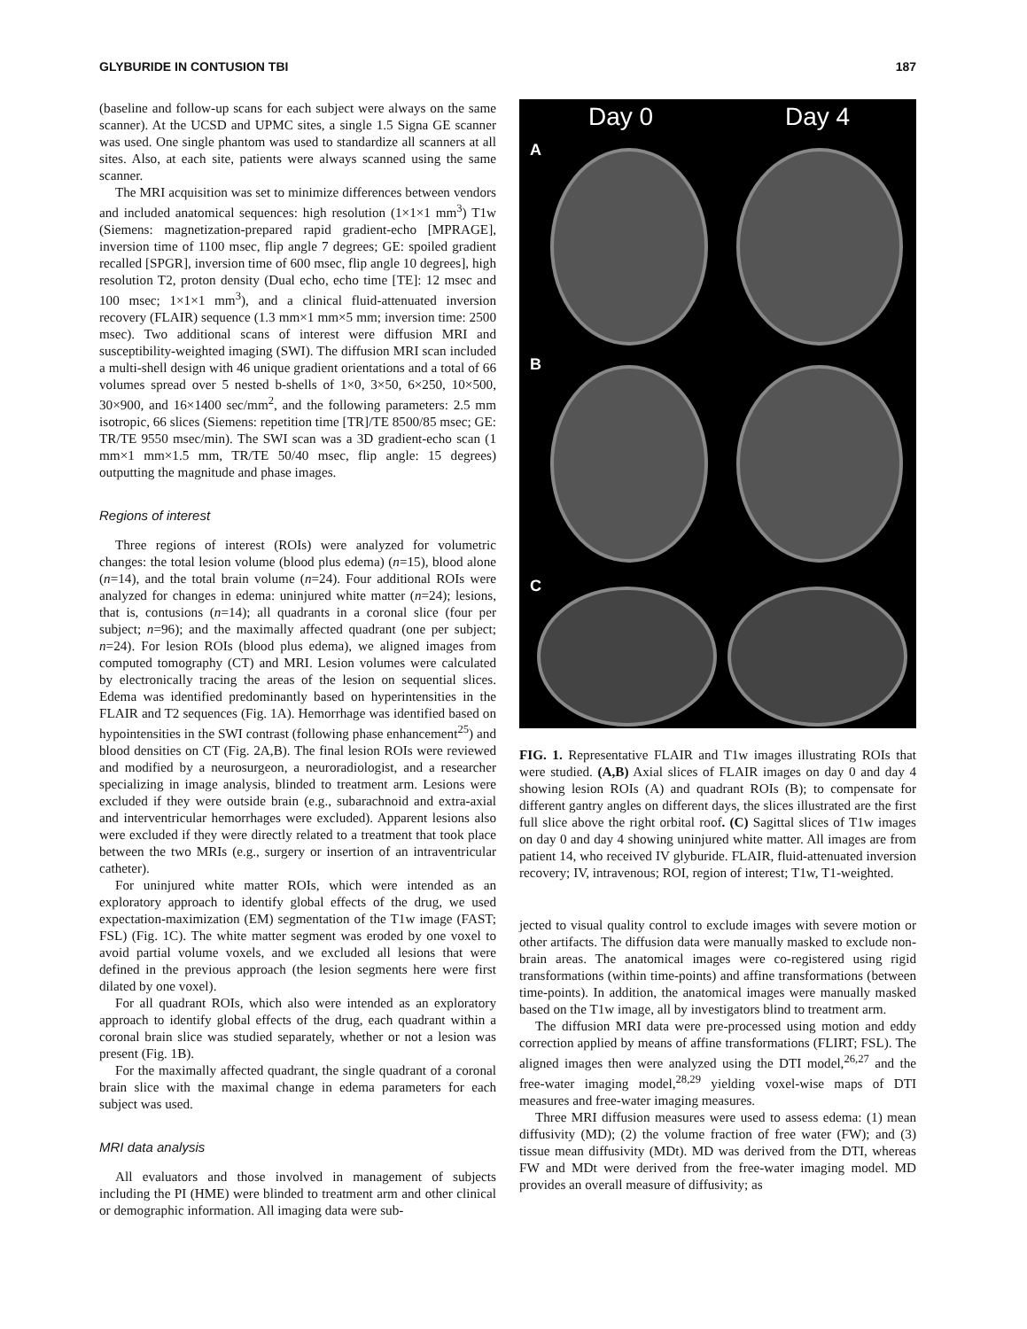GLYBURIDE IN CONTUSION TBI 187
(baseline and follow-up scans for each subject were always on the same scanner). At the UCSD and UPMC sites, a single 1.5 Signa GE scanner was used. One single phantom was used to standardize all scanners at all sites. Also, at each site, patients were always scanned using the same scanner.
The MRI acquisition was set to minimize differences between vendors and included anatomical sequences: high resolution (1×1×1 mm<sup>3</sup>) T1w (Siemens: magnetization-prepared rapid gradient-echo [MPRAGE], inversion time of 1100 msec, flip angle 7 degrees; GE: spoiled gradient recalled [SPGR], inversion time of 600 msec, flip angle 10 degrees], high resolution T2, proton density (Dual echo, echo time [TE]: 12 msec and 100 msec; 1×1×1 mm<sup>3</sup>), and a clinical fluid-attenuated inversion recovery (FLAIR) sequence (1.3 mm×1 mm×5 mm; inversion time: 2500 msec). Two additional scans of interest were diffusion MRI and susceptibility-weighted imaging (SWI). The diffusion MRI scan included a multi-shell design with 46 unique gradient orientations and a total of 66 volumes spread over 5 nested b-shells of 1×0, 3×50, 6×250, 10×500, 30×900, and 16×1400 sec/mm<sup>2</sup>, and the following parameters: 2.5 mm isotropic, 66 slices (Siemens: repetition time [TR]/TE 8500/85 msec; GE: TR/TE 9550 msec/min). The SWI scan was a 3D gradient-echo scan (1 mm×1 mm×1.5 mm, TR/TE 50/40 msec, flip angle: 15 degrees) outputting the magnitude and phase images.
Regions of interest
Three regions of interest (ROIs) were analyzed for volumetric changes: the total lesion volume (blood plus edema) (n=15), blood alone (n=14), and the total brain volume (n=24). Four additional ROIs were analyzed for changes in edema: uninjured white matter (n=24); lesions, that is, contusions (n=14); all quadrants in a coronal slice (four per subject; n=96); and the maximally affected quadrant (one per subject; n=24). For lesion ROIs (blood plus edema), we aligned images from computed tomography (CT) and MRI. Lesion volumes were calculated by electronically tracing the areas of the lesion on sequential slices. Edema was identified predominantly based on hyperintensities in the FLAIR and T2 sequences (Fig. 1A). Hemorrhage was identified based on hypointensities in the SWI contrast (following phase enhancement<sup>25</sup>) and blood densities on CT (Fig. 2A,B). The final lesion ROIs were reviewed and modified by a neurosurgeon, a neuroradiologist, and a researcher specializing in image analysis, blinded to treatment arm. Lesions were excluded if they were outside brain (e.g., subarachnoid and extra-axial and interventricular hemorrhages were excluded). Apparent lesions also were excluded if they were directly related to a treatment that took place between the two MRIs (e.g., surgery or insertion of an intraventricular catheter).
For uninjured white matter ROIs, which were intended as an exploratory approach to identify global effects of the drug, we used expectation-maximization (EM) segmentation of the T1w image (FAST; FSL) (Fig. 1C). The white matter segment was eroded by one voxel to avoid partial volume voxels, and we excluded all lesions that were defined in the previous approach (the lesion segments here were first dilated by one voxel).
For all quadrant ROIs, which also were intended as an exploratory approach to identify global effects of the drug, each quadrant within a coronal brain slice was studied separately, whether or not a lesion was present (Fig. 1B).
For the maximally affected quadrant, the single quadrant of a coronal brain slice with the maximal change in edema parameters for each subject was used.
MRI data analysis
All evaluators and those involved in management of subjects including the PI (HME) were blinded to treatment arm and other clinical or demographic information. All imaging data were sub-
Day 0 Day 4
A
B
C
FIG. 1. Representative FLAIR and T1w images illustrating ROIs that were studied. (A,B) Axial slices of FLAIR images on day 0 and day 4 showing lesion ROIs (A) and quadrant ROIs (B); to compensate for different gantry angles on different days, the slices illustrated are the first full slice above the right orbital roof. (C) Sagittal slices of T1w images on day 0 and day 4 showing uninjured white matter. All images are from patient 14, who received IV glyburide. FLAIR, fluid-attenuated inversion recovery; IV, intravenous; ROI, region of interest; T1w, T1-weighted.
jected to visual quality control to exclude images with severe motion or other artifacts. The diffusion data were manually masked to exclude non-brain areas. The anatomical images were co-registered using rigid transformations (within time-points) and affine transformations (between time-points). In addition, the anatomical images were manually masked based on the T1w image, all by investigators blind to treatment arm.
The diffusion MRI data were pre-processed using motion and eddy correction applied by means of affine transformations (FLIRT; FSL). The aligned images then were analyzed using the DTI model,<sup>26,27</sup> and the free-water imaging model,<sup>28,29</sup> yielding voxel-wise maps of DTI measures and free-water imaging measures.
Three MRI diffusion measures were used to assess edema: (1) mean diffusivity (MD); (2) the volume fraction of free water (FW); and (3) tissue mean diffusivity (MDt). MD was derived from the DTI, whereas FW and MDt were derived from the free-water imaging model. MD provides an overall measure of diffusivity; as